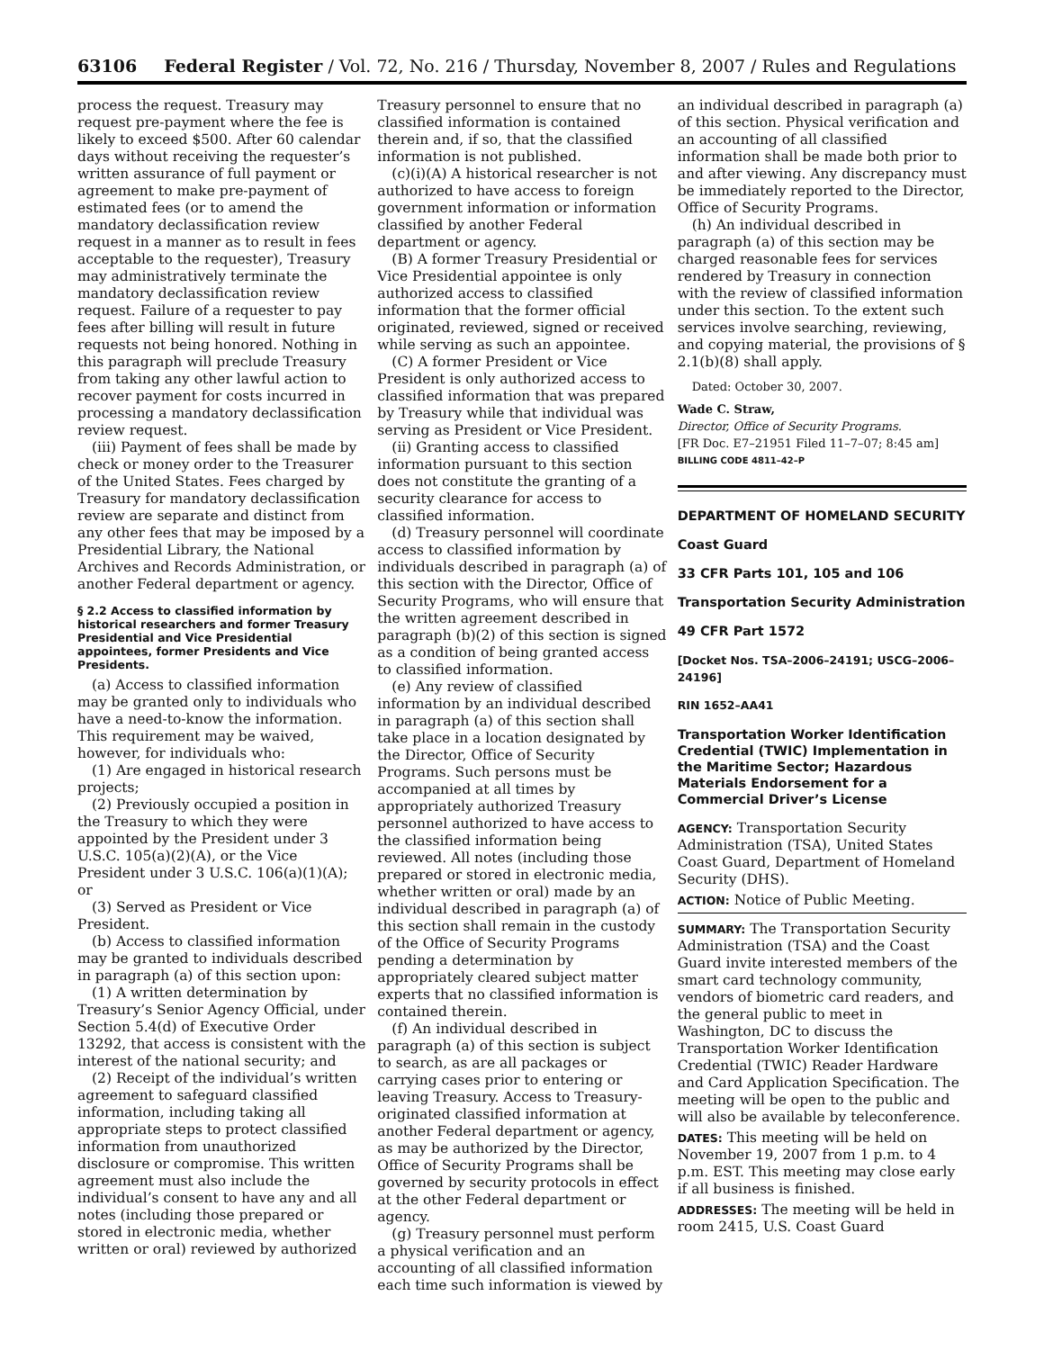63106 Federal Register / Vol. 72, No. 216 / Thursday, November 8, 2007 / Rules and Regulations
process the request. Treasury may request pre-payment where the fee is likely to exceed $500. After 60 calendar days without receiving the requester’s written assurance of full payment or agreement to make pre-payment of estimated fees (or to amend the mandatory declassification review request in a manner as to result in fees acceptable to the requester), Treasury may administratively terminate the mandatory declassification review request. Failure of a requester to pay fees after billing will result in future requests not being honored. Nothing in this paragraph will preclude Treasury from taking any other lawful action to recover payment for costs incurred in processing a mandatory declassification review request.
(iii) Payment of fees shall be made by check or money order to the Treasurer of the United States. Fees charged by Treasury for mandatory declassification review are separate and distinct from any other fees that may be imposed by a Presidential Library, the National Archives and Records Administration, or another Federal department or agency.
§ 2.2 Access to classified information by historical researchers and former Treasury Presidential and Vice Presidential appointees, former Presidents and Vice Presidents.
(a) Access to classified information may be granted only to individuals who have a need-to-know the information. This requirement may be waived, however, for individuals who:
(1) Are engaged in historical research projects;
(2) Previously occupied a position in the Treasury to which they were appointed by the President under 3 U.S.C. 105(a)(2)(A), or the Vice President under 3 U.S.C. 106(a)(1)(A); or
(3) Served as President or Vice President.
(b) Access to classified information may be granted to individuals described in paragraph (a) of this section upon:
(1) A written determination by Treasury’s Senior Agency Official, under Section 5.4(d) of Executive Order 13292, that access is consistent with the interest of the national security; and
(2) Receipt of the individual’s written agreement to safeguard classified information, including taking all appropriate steps to protect classified information from unauthorized disclosure or compromise. This written agreement must also include the individual’s consent to have any and all notes (including those prepared or stored in electronic media, whether written or oral) reviewed by authorized
Treasury personnel to ensure that no classified information is contained therein and, if so, that the classified information is not published.
(c)(i)(A) A historical researcher is not authorized to have access to foreign government information or information classified by another Federal department or agency.
(B) A former Treasury Presidential or Vice Presidential appointee is only authorized access to classified information that the former official originated, reviewed, signed or received while serving as such an appointee.
(C) A former President or Vice President is only authorized access to classified information that was prepared by Treasury while that individual was serving as President or Vice President.
(ii) Granting access to classified information pursuant to this section does not constitute the granting of a security clearance for access to classified information.
(d) Treasury personnel will coordinate access to classified information by individuals described in paragraph (a) of this section with the Director, Office of Security Programs, who will ensure that the written agreement described in paragraph (b)(2) of this section is signed as a condition of being granted access to classified information.
(e) Any review of classified information by an individual described in paragraph (a) of this section shall take place in a location designated by the Director, Office of Security Programs. Such persons must be accompanied at all times by appropriately authorized Treasury personnel authorized to have access to the classified information being reviewed. All notes (including those prepared or stored in electronic media, whether written or oral) made by an individual described in paragraph (a) of this section shall remain in the custody of the Office of Security Programs pending a determination by appropriately cleared subject matter experts that no classified information is contained therein.
(f) An individual described in paragraph (a) of this section is subject to search, as are all packages or carrying cases prior to entering or leaving Treasury. Access to Treasury-originated classified information at another Federal department or agency, as may be authorized by the Director, Office of Security Programs shall be governed by security protocols in effect at the other Federal department or agency.
(g) Treasury personnel must perform a physical verification and an accounting of all classified information each time such information is viewed by
an individual described in paragraph (a) of this section. Physical verification and an accounting of all classified information shall be made both prior to and after viewing. Any discrepancy must be immediately reported to the Director, Office of Security Programs.
(h) An individual described in paragraph (a) of this section may be charged reasonable fees for services rendered by Treasury in connection with the review of classified information under this section. To the extent such services involve searching, reviewing, and copying material, the provisions of § 2.1(b)(8) shall apply.
Dated: October 30, 2007.
Wade C. Straw,
Director, Office of Security Programs.
[FR Doc. E7–21951 Filed 11–7–07; 8:45 am]
BILLING CODE 4811–42–P
DEPARTMENT OF HOMELAND SECURITY
Coast Guard
33 CFR Parts 101, 105 and 106
Transportation Security Administration
49 CFR Part 1572
[Docket Nos. TSA–2006–24191; USCG–2006–24196]
RIN 1652–AA41
Transportation Worker Identification Credential (TWIC) Implementation in the Maritime Sector; Hazardous Materials Endorsement for a Commercial Driver’s License
AGENCY: Transportation Security Administration (TSA), United States Coast Guard, Department of Homeland Security (DHS).
ACTION: Notice of Public Meeting.
SUMMARY: The Transportation Security Administration (TSA) and the Coast Guard invite interested members of the smart card technology community, vendors of biometric card readers, and the general public to meet in Washington, DC to discuss the Transportation Worker Identification Credential (TWIC) Reader Hardware and Card Application Specification. The meeting will be open to the public and will also be available by teleconference.
DATES: This meeting will be held on November 19, 2007 from 1 p.m. to 4 p.m. EST. This meeting may close early if all business is finished.
ADDRESSES: The meeting will be held in room 2415, U.S. Coast Guard